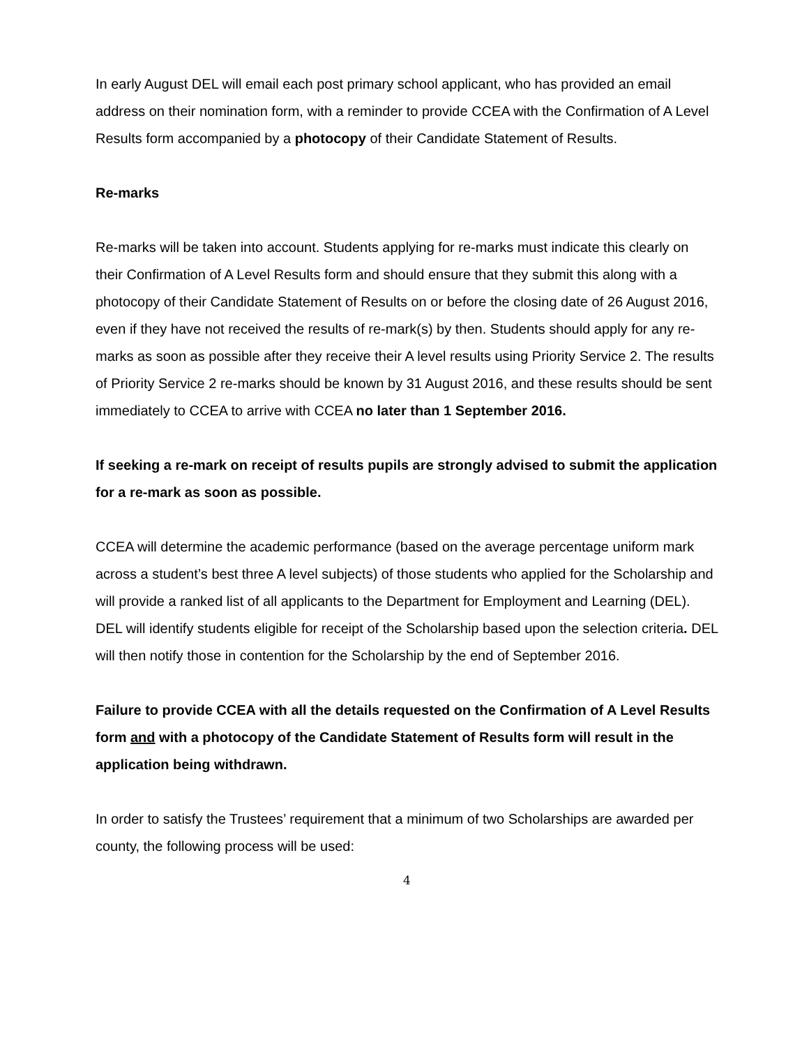In early August DEL will email each post primary school applicant, who has provided an email address on their nomination form, with a reminder to provide CCEA with the Confirmation of A Level Results form accompanied by a photocopy of their Candidate Statement of Results.
Re-marks
Re-marks will be taken into account. Students applying for re-marks must indicate this clearly on their Confirmation of A Level Results form and should ensure that they submit this along with a photocopy of their Candidate Statement of Results on or before the closing date of 26 August 2016, even if they have not received the results of re-mark(s) by then. Students should apply for any re-marks as soon as possible after they receive their A level results using Priority Service 2. The results of Priority Service 2 re-marks should be known by 31 August 2016, and these results should be sent immediately to CCEA to arrive with CCEA no later than 1 September 2016.
If seeking a re-mark on receipt of results pupils are strongly advised to submit the application for a re-mark as soon as possible.
CCEA will determine the academic performance (based on the average percentage uniform mark across a student’s best three A level subjects) of those students who applied for the Scholarship and will provide a ranked list of all applicants to the Department for Employment and Learning (DEL). DEL will identify students eligible for receipt of the Scholarship based upon the selection criteria. DEL will then notify those in contention for the Scholarship by the end of September 2016.
Failure to provide CCEA with all the details requested on the Confirmation of A Level Results form and with a photocopy of the Candidate Statement of Results form will result in the application being withdrawn.
In order to satisfy the Trustees’ requirement that a minimum of two Scholarships are awarded per county, the following process will be used:
4